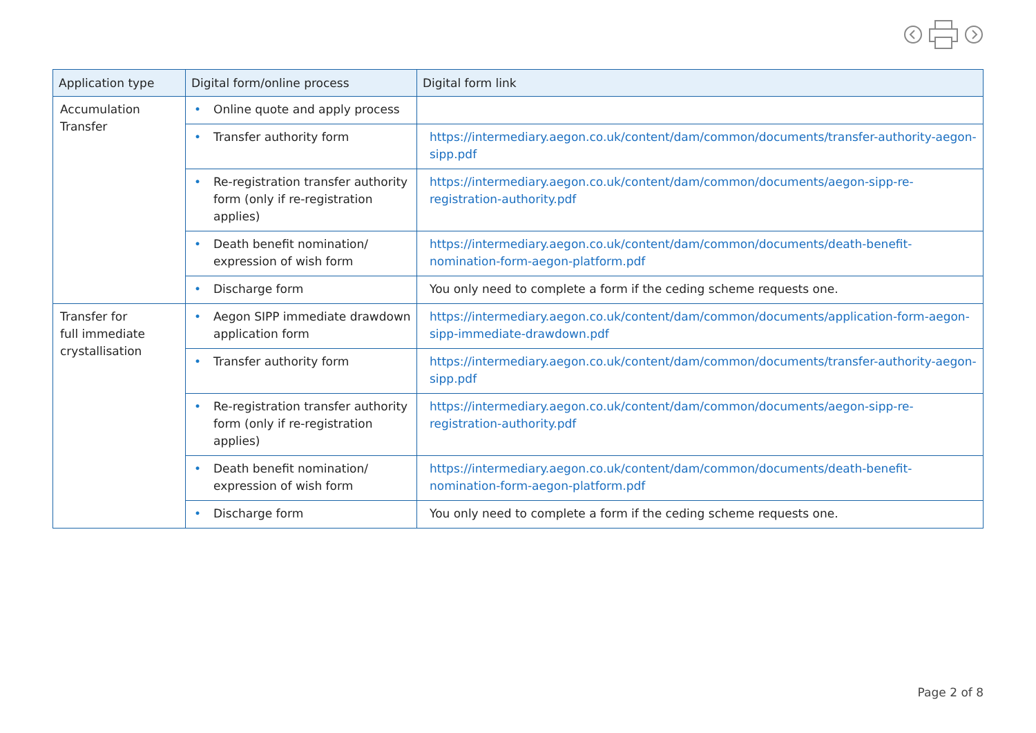| Application type | Digital form/online process | Digital form link |
| --- | --- | --- |
| Accumulation Transfer | • Online quote and apply process | |
| | • Transfer authority form | https://intermediary.aegon.co.uk/content/dam/common/documents/transfer-authority-aegon-sipp.pdf |
| | • Re-registration transfer authority form (only if re-registration applies) | https://intermediary.aegon.co.uk/content/dam/common/documents/aegon-sipp-re-registration-authority.pdf |
| | • Death benefit nomination/ expression of wish form | https://intermediary.aegon.co.uk/content/dam/common/documents/death-benefit-nomination-form-aegon-platform.pdf |
| | • Discharge form | You only need to complete a form if the ceding scheme requests one. |
| Transfer for full immediate crystallisation | • Aegon SIPP immediate drawdown application form | https://intermediary.aegon.co.uk/content/dam/common/documents/application-form-aegon-sipp-immediate-drawdown.pdf |
| | • Transfer authority form | https://intermediary.aegon.co.uk/content/dam/common/documents/transfer-authority-aegon-sipp.pdf |
| | • Re-registration transfer authority form (only if re-registration applies) | https://intermediary.aegon.co.uk/content/dam/common/documents/aegon-sipp-re-registration-authority.pdf |
| | • Death benefit nomination/ expression of wish form | https://intermediary.aegon.co.uk/content/dam/common/documents/death-benefit-nomination-form-aegon-platform.pdf |
| | • Discharge form | You only need to complete a form if the ceding scheme requests one. |
Page 2 of 8